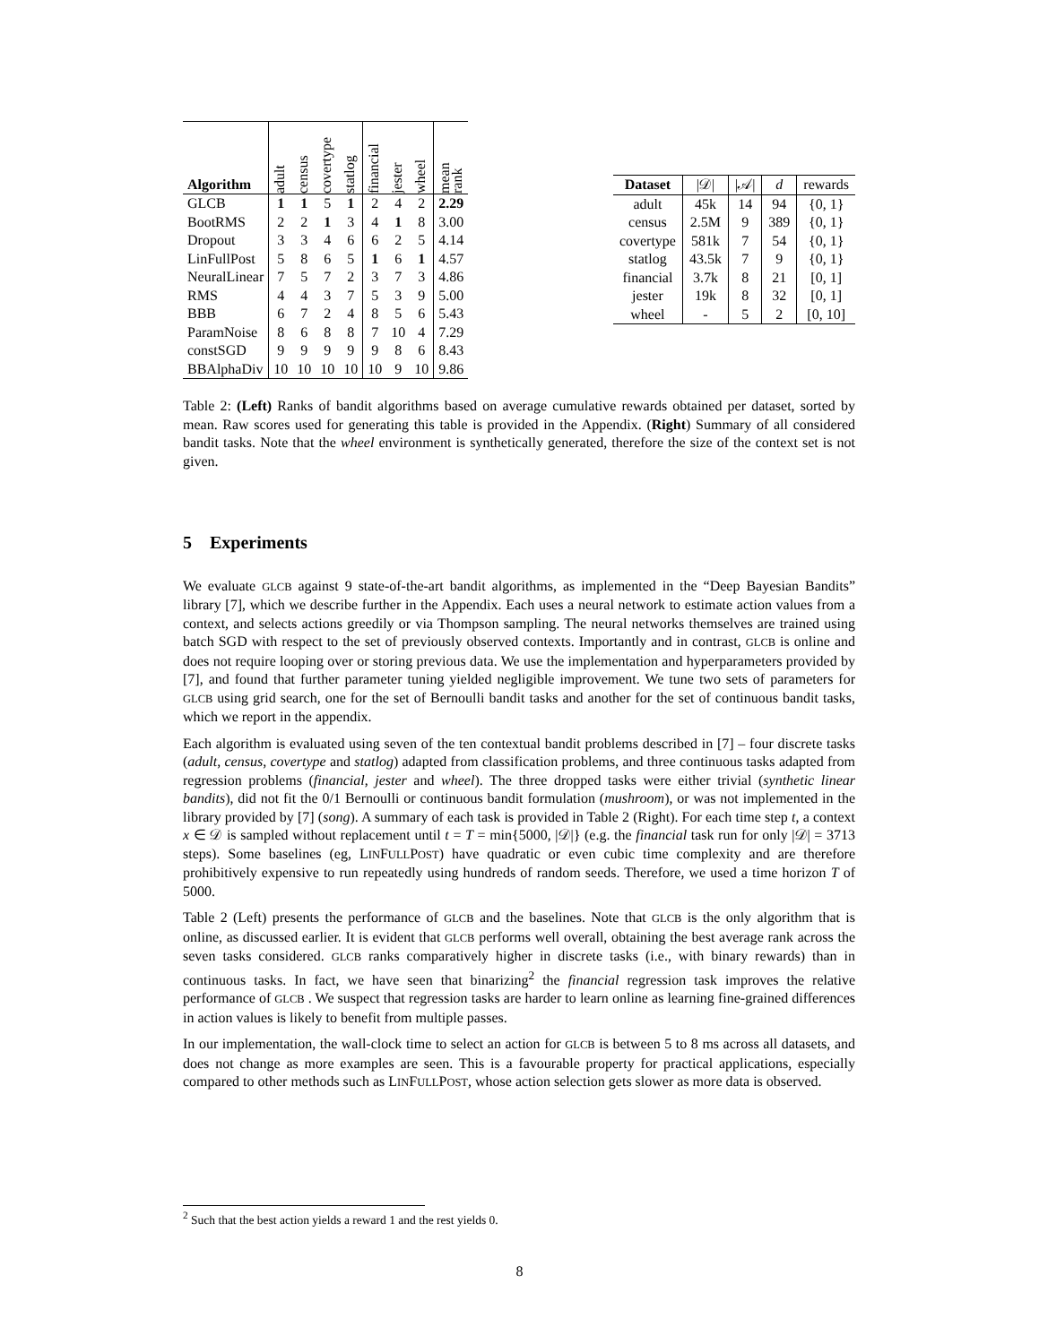| Algorithm | adult | census | covertype | statlog | financial | jester | wheel | mean rank |
| --- | --- | --- | --- | --- | --- | --- | --- | --- |
| GLCB | 1 | 1 | 5 | 1 | 2 | 4 | 2 | 2.29 |
| BootRMS | 2 | 2 | 1 | 3 | 4 | 1 | 8 | 3.00 |
| Dropout | 3 | 3 | 4 | 6 | 6 | 2 | 5 | 4.14 |
| LinFullPost | 5 | 8 | 6 | 5 | 1 | 6 | 1 | 4.57 |
| NeuralLinear | 7 | 5 | 7 | 2 | 3 | 7 | 3 | 4.86 |
| RMS | 4 | 4 | 3 | 7 | 5 | 3 | 9 | 5.00 |
| BBB | 6 | 7 | 2 | 4 | 8 | 5 | 6 | 5.43 |
| ParamNoise | 8 | 6 | 8 | 8 | 7 | 10 | 4 | 7.29 |
| constSGD | 9 | 9 | 9 | 9 | 9 | 8 | 6 | 8.43 |
| BBAlphaDiv | 10 | 10 | 10 | 10 | 10 | 9 | 10 | 9.86 |
| Dataset | /𝒟/ | /𝒜/ | d | rewards |
| --- | --- | --- | --- | --- |
| adult | 45k | 14 | 94 | {0, 1} |
| census | 2.5M | 9 | 389 | {0, 1} |
| covertype | 581k | 7 | 54 | {0, 1} |
| statlog | 43.5k | 7 | 9 | {0, 1} |
| financial | 3.7k | 8 | 21 | [0, 1] |
| jester | 19k | 8 | 32 | [0, 1] |
| wheel | - | 5 | 2 | [0, 10] |
Table 2: (Left) Ranks of bandit algorithms based on average cumulative rewards obtained per dataset, sorted by mean. Raw scores used for generating this table is provided in the Appendix. (Right) Summary of all considered bandit tasks. Note that the wheel environment is synthetically generated, therefore the size of the context set is not given.
5 Experiments
We evaluate GLCB against 9 state-of-the-art bandit algorithms, as implemented in the “Deep Bayesian Bandits” library [7], which we describe further in the Appendix. Each uses a neural network to estimate action values from a context, and selects actions greedily or via Thompson sampling. The neural networks themselves are trained using batch SGD with respect to the set of previously observed contexts. Importantly and in contrast, GLCB is online and does not require looping over or storing previous data. We use the implementation and hyperparameters provided by [7], and found that further parameter tuning yielded negligible improvement. We tune two sets of parameters for GLCB using grid search, one for the set of Bernoulli bandit tasks and another for the set of continuous bandit tasks, which we report in the appendix.
Each algorithm is evaluated using seven of the ten contextual bandit problems described in [7] – four discrete tasks (adult, census, covertype and statlog) adapted from classification problems, and three continuous tasks adapted from regression problems (financial, jester and wheel). The three dropped tasks were either trivial (synthetic linear bandits), did not fit the 0/1 Bernoulli or continuous bandit formulation (mushroom), or was not implemented in the library provided by [7] (song). A summary of each task is provided in Table 2 (Right). For each time step t, a context x ∈ 𝒟 is sampled without replacement until t = T = min{5000, |𝒟|} (e.g. the financial task run for only |𝒟| = 3713 steps). Some baselines (eg, LINFULLPOST) have quadratic or even cubic time complexity and are therefore prohibitively expensive to run repeatedly using hundreds of random seeds. Therefore, we used a time horizon T of 5000.
Table 2 (Left) presents the performance of GLCB and the baselines. Note that GLCB is the only algorithm that is online, as discussed earlier. It is evident that GLCB performs well overall, obtaining the best average rank across the seven tasks considered. GLCB ranks comparatively higher in discrete tasks (i.e., with binary rewards) than in continuous tasks. In fact, we have seen that binarizing<sup>2</sup> the financial regression task improves the relative performance of GLCB . We suspect that regression tasks are harder to learn online as learning fine-grained differences in action values is likely to benefit from multiple passes.
In our implementation, the wall-clock time to select an action for GLCB is between 5 to 8 ms across all datasets, and does not change as more examples are seen. This is a favourable property for practical applications, especially compared to other methods such as LINFULLPOST, whose action selection gets slower as more data is observed.
<sup>2</sup> Such that the best action yields a reward 1 and the rest yields 0.
8